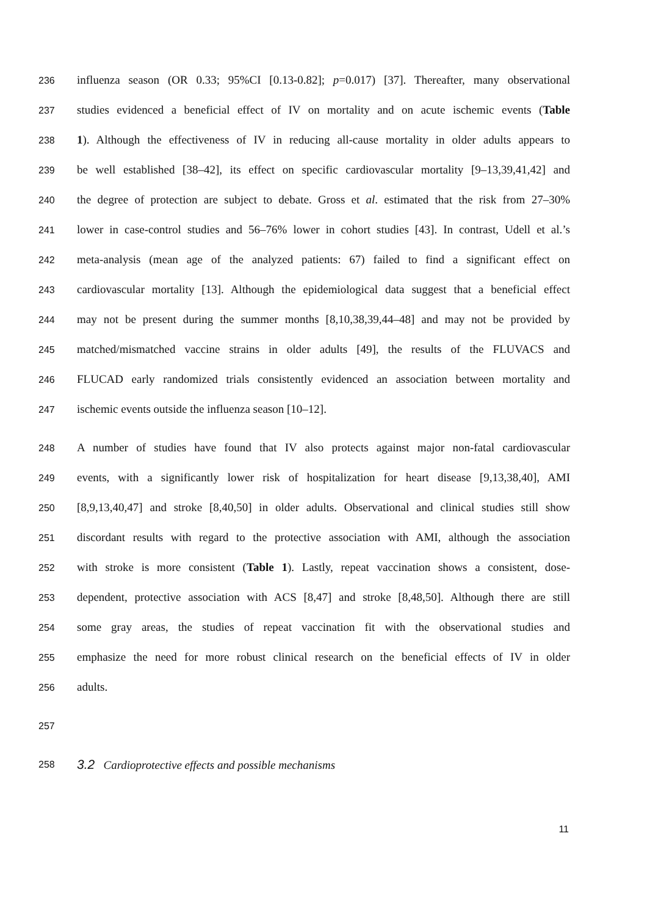236 influenza season (OR 0.33; 95%CI [0.13-0.82]; p=0.017) [37]. Thereafter, many observational
237 studies evidenced a beneficial effect of IV on mortality and on acute ischemic events (Table
238 1). Although the effectiveness of IV in reducing all-cause mortality in older adults appears to
239 be well established [38–42], its effect on specific cardiovascular mortality [9–13,39,41,42] and
240 the degree of protection are subject to debate. Gross et al. estimated that the risk from 27–30%
241 lower in case-control studies and 56–76% lower in cohort studies [43]. In contrast, Udell et al.’s
242 meta-analysis (mean age of the analyzed patients: 67) failed to find a significant effect on
243 cardiovascular mortality [13]. Although the epidemiological data suggest that a beneficial effect
244 may not be present during the summer months [8,10,38,39,44–48] and may not be provided by
245 matched/mismatched vaccine strains in older adults [49], the results of the FLUVACS and
246 FLUCAD early randomized trials consistently evidenced an association between mortality and
247 ischemic events outside the influenza season [10–12].
248 A number of studies have found that IV also protects against major non-fatal cardiovascular
249 events, with a significantly lower risk of hospitalization for heart disease [9,13,38,40], AMI
250 [8,9,13,40,47] and stroke [8,40,50] in older adults. Observational and clinical studies still show
251 discordant results with regard to the protective association with AMI, although the association
252 with stroke is more consistent (Table 1). Lastly, repeat vaccination shows a consistent, dose-
253 dependent, protective association with ACS [8,47] and stroke [8,48,50]. Although there are still
254 some gray areas, the studies of repeat vaccination fit with the observational studies and
255 emphasize the need for more robust clinical research on the beneficial effects of IV in older
256 adults.
257
258 3.2 Cardioprotective effects and possible mechanisms
11